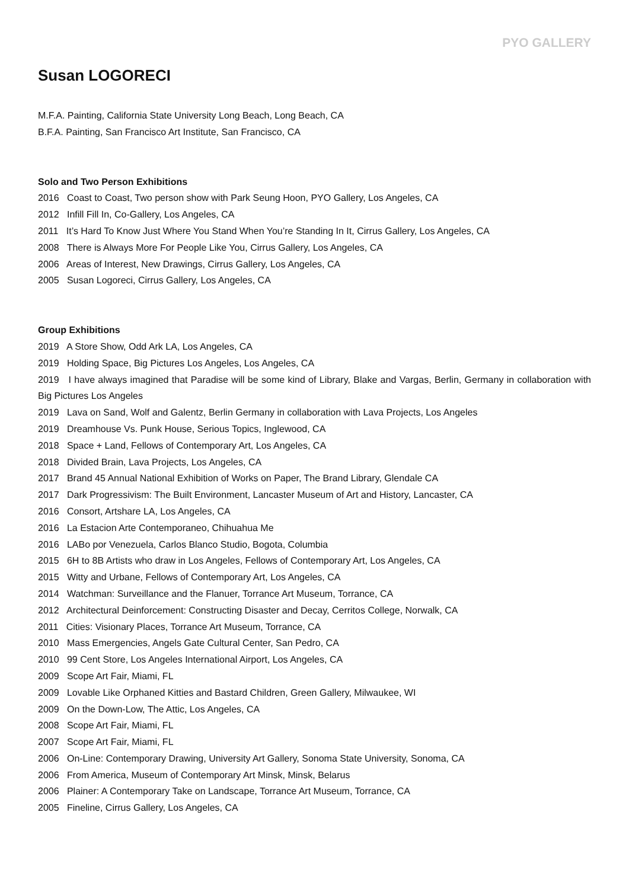PYO GALLERY
Susan LOGORECI
M.F.A. Painting, California State University Long Beach, Long Beach, CA
B.F.A. Painting, San Francisco Art Institute, San Francisco, CA
Solo and Two Person Exhibitions
2016 Coast to Coast, Two person show with Park Seung Hoon, PYO Gallery, Los Angeles, CA
2012 Infill Fill In, Co-Gallery, Los Angeles, CA
2011 It’s Hard To Know Just Where You Stand When You’re Standing In It, Cirrus Gallery, Los Angeles, CA
2008 There is Always More For People Like You, Cirrus Gallery, Los Angeles, CA
2006 Areas of Interest, New Drawings, Cirrus Gallery, Los Angeles, CA
2005 Susan Logoreci, Cirrus Gallery, Los Angeles, CA
Group Exhibitions
2019 A Store Show, Odd Ark LA, Los Angeles, CA
2019 Holding Space, Big Pictures Los Angeles, Los Angeles, CA
2019 I have always imagined that Paradise will be some kind of Library, Blake and Vargas, Berlin, Germany in collaboration with Big Pictures Los Angeles
2019 Lava on Sand, Wolf and Galentz, Berlin Germany in collaboration with Lava Projects, Los Angeles
2019 Dreamhouse Vs. Punk House, Serious Topics, Inglewood, CA
2018 Space + Land, Fellows of Contemporary Art, Los Angeles, CA
2018 Divided Brain, Lava Projects, Los Angeles, CA
2017 Brand 45 Annual National Exhibition of Works on Paper, The Brand Library, Glendale CA
2017 Dark Progressivism: The Built Environment, Lancaster Museum of Art and History, Lancaster, CA
2016 Consort, Artshare LA, Los Angeles, CA
2016 La Estacion Arte Contemporaneo, Chihuahua Me
2016 LABo por Venezuela, Carlos Blanco Studio, Bogota, Columbia
2015 6H to 8B Artists who draw in Los Angeles, Fellows of Contemporary Art, Los Angeles, CA
2015 Witty and Urbane, Fellows of Contemporary Art, Los Angeles, CA
2014 Watchman: Surveillance and the Flanuer, Torrance Art Museum, Torrance, CA
2012 Architectural Deinforcement: Constructing Disaster and Decay, Cerritos College, Norwalk, CA
2011 Cities: Visionary Places, Torrance Art Museum, Torrance, CA
2010 Mass Emergencies, Angels Gate Cultural Center, San Pedro, CA
2010 99 Cent Store, Los Angeles International Airport, Los Angeles, CA
2009 Scope Art Fair, Miami, FL
2009 Lovable Like Orphaned Kitties and Bastard Children, Green Gallery, Milwaukee, WI
2009 On the Down-Low, The Attic, Los Angeles, CA
2008 Scope Art Fair, Miami, FL
2007 Scope Art Fair, Miami, FL
2006 On-Line: Contemporary Drawing, University Art Gallery, Sonoma State University, Sonoma, CA
2006 From America, Museum of Contemporary Art Minsk, Minsk, Belarus
2006 Plainer: A Contemporary Take on Landscape, Torrance Art Museum, Torrance, CA
2005 Fineline, Cirrus Gallery, Los Angeles, CA